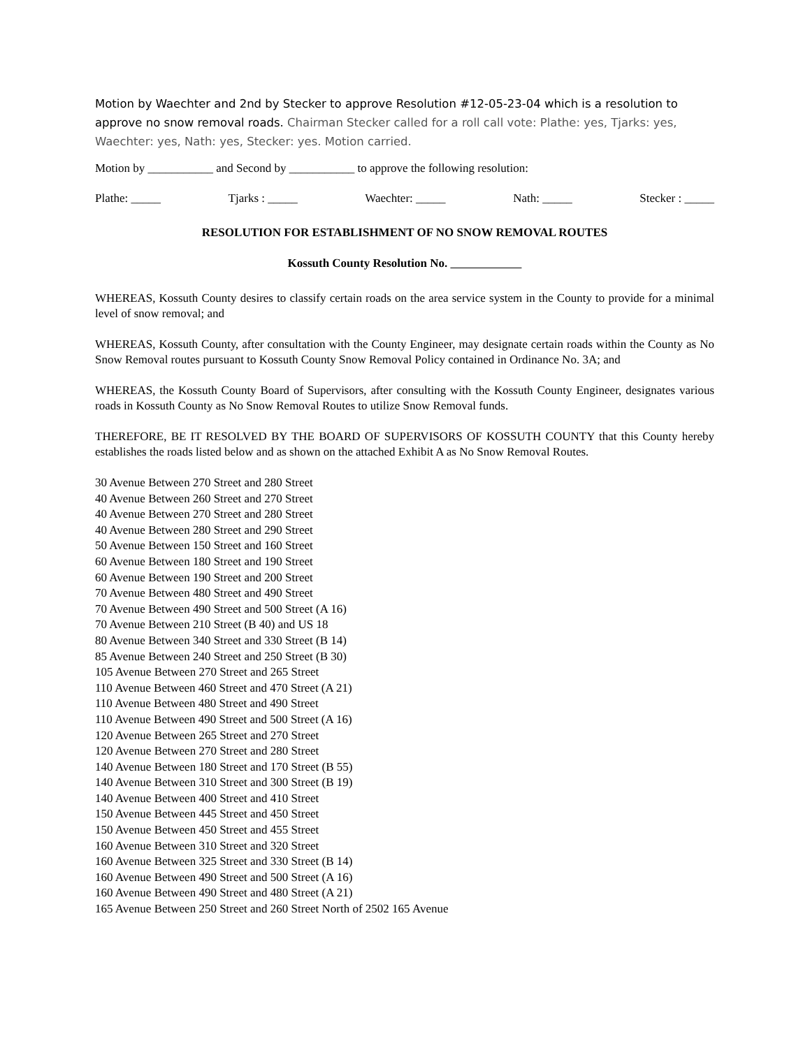Motion by Waechter and 2nd by Stecker to approve Resolution #12-05-23-04 which is a resolution to approve no snow removal roads. Chairman Stecker called for a roll call vote: Plathe: yes, Tjarks: yes, Waechter: yes, Nath: yes, Stecker: yes. Motion carried.
Motion by ___________ and Second by ___________ to approve the following resolution:
Plathe: _____ Tjarks : _____ Waechter: _____ Nath: _____ Stecker : _____
RESOLUTION FOR ESTABLISHMENT OF NO SNOW REMOVAL ROUTES
Kossuth County Resolution No.
WHEREAS, Kossuth County desires to classify certain roads on the area service system in the County to provide for a minimal level of snow removal; and
WHEREAS, Kossuth County, after consultation with the County Engineer, may designate certain roads within the County as No Snow Removal routes pursuant to Kossuth County Snow Removal Policy contained in Ordinance No. 3A; and
WHEREAS, the Kossuth County Board of Supervisors, after consulting with the Kossuth County Engineer, designates various roads in Kossuth County as No Snow Removal Routes to utilize Snow Removal funds.
THEREFORE, BE IT RESOLVED BY THE BOARD OF SUPERVISORS OF KOSSUTH COUNTY that this County hereby establishes the roads listed below and as shown on the attached Exhibit A as No Snow Removal Routes.
30 Avenue Between 270 Street and 280 Street
40 Avenue Between 260 Street and 270 Street
40 Avenue Between 270 Street and 280 Street
40 Avenue Between 280 Street and 290 Street
50 Avenue Between 150 Street and 160 Street
60 Avenue Between 180 Street and 190 Street
60 Avenue Between 190 Street and 200 Street
70 Avenue Between 480 Street and 490 Street
70 Avenue Between 490 Street and 500 Street (A 16)
70 Avenue Between 210 Street (B 40) and US 18
80 Avenue Between 340 Street and 330 Street (B 14)
85 Avenue Between 240 Street and 250 Street (B 30)
105 Avenue Between 270 Street and 265 Street
110 Avenue Between 460 Street and 470 Street (A 21)
110 Avenue Between 480 Street and 490 Street
110 Avenue Between 490 Street and 500 Street (A 16)
120 Avenue Between 265 Street and 270 Street
120 Avenue Between 270 Street and 280 Street
140 Avenue Between 180 Street and 170 Street (B 55)
140 Avenue Between 310 Street and 300 Street (B 19)
140 Avenue Between 400 Street and 410 Street
150 Avenue Between 445 Street and 450 Street
150 Avenue Between 450 Street and 455 Street
160 Avenue Between 310 Street and 320 Street
160 Avenue Between 325 Street and 330 Street (B 14)
160 Avenue Between 490 Street and 500 Street (A 16)
160 Avenue Between 490 Street and 480 Street (A 21)
165 Avenue Between 250 Street and 260 Street North of 2502 165 Avenue